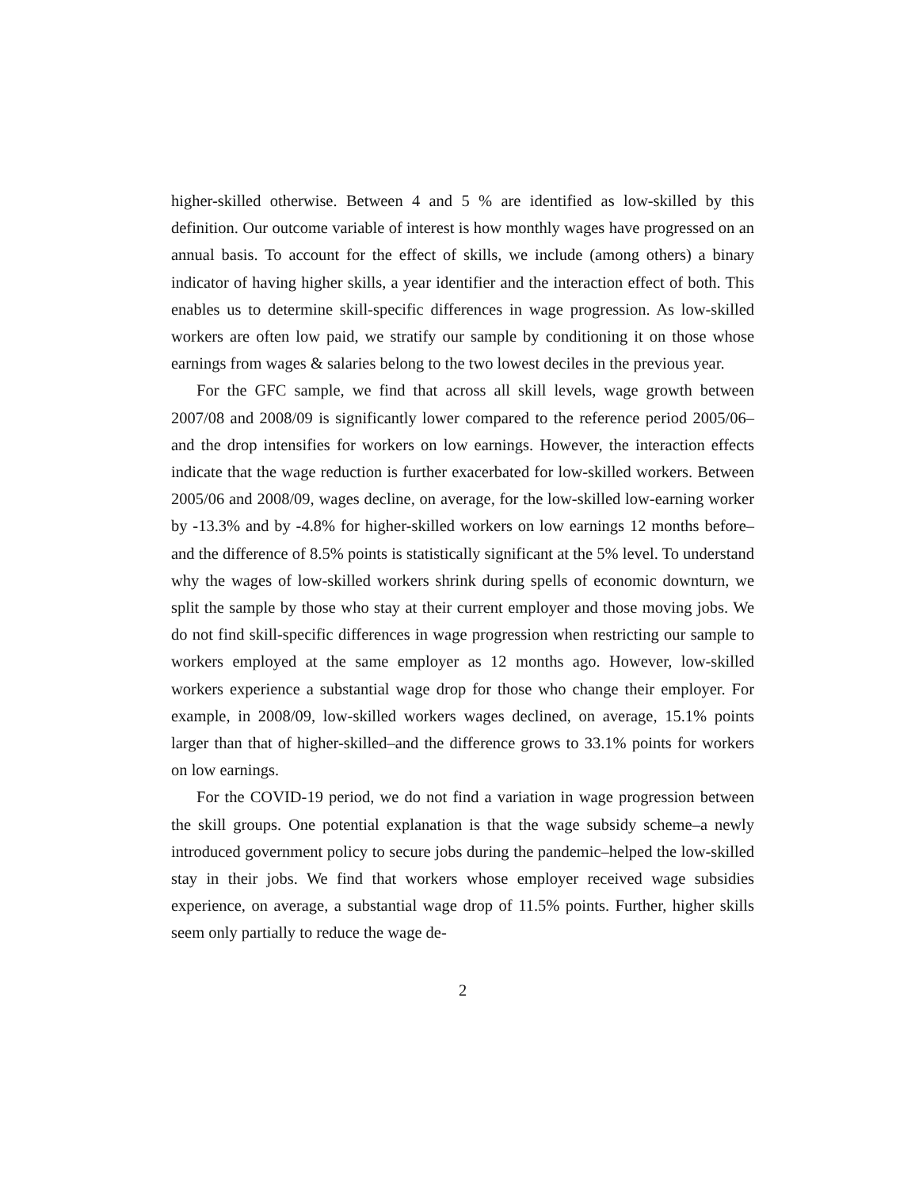higher-skilled otherwise. Between 4 and 5 % are identified as low-skilled by this definition. Our outcome variable of interest is how monthly wages have progressed on an annual basis. To account for the effect of skills, we include (among others) a binary indicator of having higher skills, a year identifier and the interaction effect of both. This enables us to determine skill-specific differences in wage progression. As low-skilled workers are often low paid, we stratify our sample by conditioning it on those whose earnings from wages & salaries belong to the two lowest deciles in the previous year.
For the GFC sample, we find that across all skill levels, wage growth between 2007/08 and 2008/09 is significantly lower compared to the reference period 2005/06–and the drop intensifies for workers on low earnings. However, the interaction effects indicate that the wage reduction is further exacerbated for low-skilled workers. Between 2005/06 and 2008/09, wages decline, on average, for the low-skilled low-earning worker by -13.3% and by -4.8% for higher-skilled workers on low earnings 12 months before–and the difference of 8.5% points is statistically significant at the 5% level. To understand why the wages of low-skilled workers shrink during spells of economic downturn, we split the sample by those who stay at their current employer and those moving jobs. We do not find skill-specific differences in wage progression when restricting our sample to workers employed at the same employer as 12 months ago. However, low-skilled workers experience a substantial wage drop for those who change their employer. For example, in 2008/09, low-skilled workers wages declined, on average, 15.1% points larger than that of higher-skilled–and the difference grows to 33.1% points for workers on low earnings.
For the COVID-19 period, we do not find a variation in wage progression between the skill groups. One potential explanation is that the wage subsidy scheme–a newly introduced government policy to secure jobs during the pandemic–helped the low-skilled stay in their jobs. We find that workers whose employer received wage subsidies experience, on average, a substantial wage drop of 11.5% points. Further, higher skills seem only partially to reduce the wage de-
2